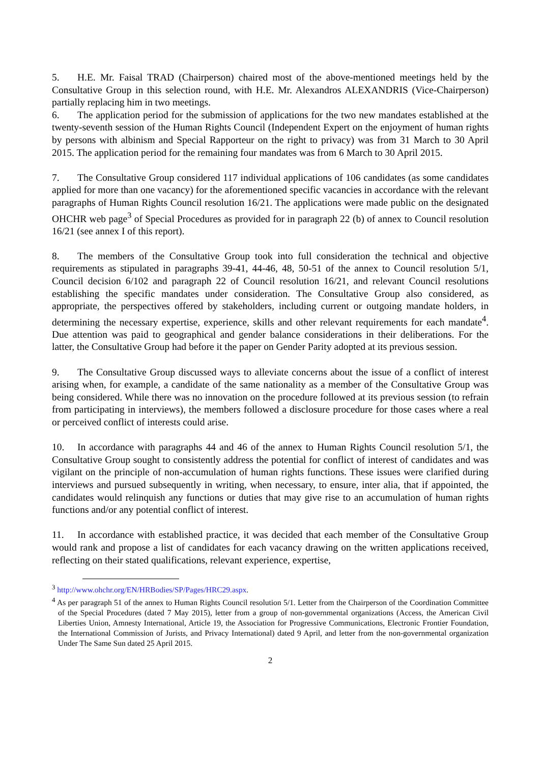5. H.E. Mr. Faisal TRAD (Chairperson) chaired most of the above-mentioned meetings held by the Consultative Group in this selection round, with H.E. Mr. Alexandros ALEXANDRIS (Vice-Chairperson) partially replacing him in two meetings.
6. The application period for the submission of applications for the two new mandates established at the twenty-seventh session of the Human Rights Council (Independent Expert on the enjoyment of human rights by persons with albinism and Special Rapporteur on the right to privacy) was from 31 March to 30 April 2015. The application period for the remaining four mandates was from 6 March to 30 April 2015.
7. The Consultative Group considered 117 individual applications of 106 candidates (as some candidates applied for more than one vacancy) for the aforementioned specific vacancies in accordance with the relevant paragraphs of Human Rights Council resolution 16/21. The applications were made public on the designated OHCHR web page<sup>3</sup> of Special Procedures as provided for in paragraph 22 (b) of annex to Council resolution 16/21 (see annex I of this report).
8. The members of the Consultative Group took into full consideration the technical and objective requirements as stipulated in paragraphs 39-41, 44-46, 48, 50-51 of the annex to Council resolution 5/1, Council decision 6/102 and paragraph 22 of Council resolution 16/21, and relevant Council resolutions establishing the specific mandates under consideration. The Consultative Group also considered, as appropriate, the perspectives offered by stakeholders, including current or outgoing mandate holders, in determining the necessary expertise, experience, skills and other relevant requirements for each mandate<sup>4</sup>. Due attention was paid to geographical and gender balance considerations in their deliberations. For the latter, the Consultative Group had before it the paper on Gender Parity adopted at its previous session.
9. The Consultative Group discussed ways to alleviate concerns about the issue of a conflict of interest arising when, for example, a candidate of the same nationality as a member of the Consultative Group was being considered. While there was no innovation on the procedure followed at its previous session (to refrain from participating in interviews), the members followed a disclosure procedure for those cases where a real or perceived conflict of interests could arise.
10. In accordance with paragraphs 44 and 46 of the annex to Human Rights Council resolution 5/1, the Consultative Group sought to consistently address the potential for conflict of interest of candidates and was vigilant on the principle of non-accumulation of human rights functions. These issues were clarified during interviews and pursued subsequently in writing, when necessary, to ensure, inter alia, that if appointed, the candidates would relinquish any functions or duties that may give rise to an accumulation of human rights functions and/or any potential conflict of interest.
11. In accordance with established practice, it was decided that each member of the Consultative Group would rank and propose a list of candidates for each vacancy drawing on the written applications received, reflecting on their stated qualifications, relevant experience, expertise,
<sup>3</sup> http://www.ohchr.org/EN/HRBodies/SP/Pages/HRC29.aspx.
<sup>4</sup> As per paragraph 51 of the annex to Human Rights Council resolution 5/1. Letter from the Chairperson of the Coordination Committee of the Special Procedures (dated 7 May 2015), letter from a group of non-governmental organizations (Access, the American Civil Liberties Union, Amnesty International, Article 19, the Association for Progressive Communications, Electronic Frontier Foundation, the International Commission of Jurists, and Privacy International) dated 9 April, and letter from the non-governmental organization Under The Same Sun dated 25 April 2015.
2